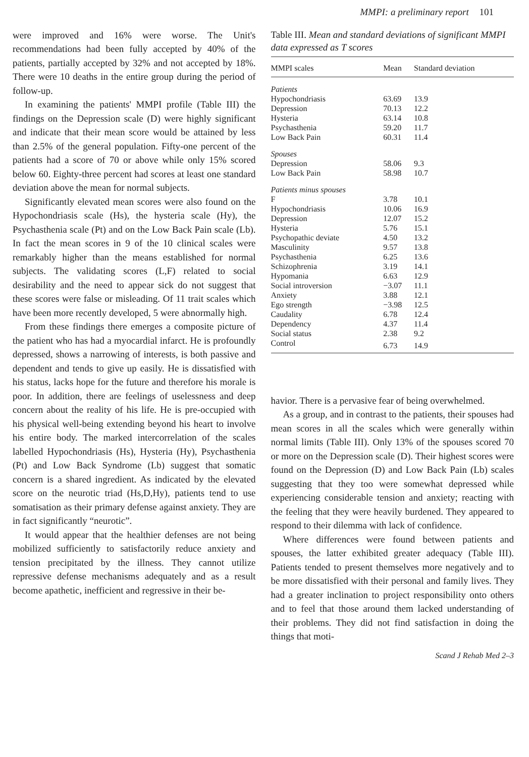MMPI: a preliminary report 101
were improved and 16% were worse. The Unit's recommendations had been fully accepted by 40% of the patients, partially accepted by 32% and not accepted by 18%. There were 10 deaths in the entire group during the period of follow-up.
In examining the patients' MMPI profile (Table III) the findings on the Depression scale (D) were highly significant and indicate that their mean score would be attained by less than 2.5% of the general population. Fifty-one percent of the patients had a score of 70 or above while only 15% scored below 60. Eighty-three percent had scores at least one standard deviation above the mean for normal subjects.
Significantly elevated mean scores were also found on the Hypochondriasis scale (Hs), the hysteria scale (Hy), the Psychasthenia scale (Pt) and on the Low Back Pain scale (Lb). In fact the mean scores in 9 of the 10 clinical scales were remarkably higher than the means established for normal subjects. The validating scores (L,F) related to social desirability and the need to appear sick do not suggest that these scores were false or misleading. Of 11 trait scales which have been more recently developed, 5 were abnormally high.
From these findings there emerges a composite picture of the patient who has had a myocardial infarct. He is profoundly depressed, shows a narrowing of interests, is both passive and dependent and tends to give up easily. He is dissatisfied with his status, lacks hope for the future and therefore his morale is poor. In addition, there are feelings of uselessness and deep concern about the reality of his life. He is pre-occupied with his physical well-being extending beyond his heart to involve his entire body. The marked intercorrelation of the scales labelled Hypochondriasis (Hs), Hysteria (Hy), Psychasthenia (Pt) and Low Back Syndrome (Lb) suggest that somatic concern is a shared ingredient. As indicated by the elevated score on the neurotic triad (Hs,D,Hy), patients tend to use somatisation as their primary defense against anxiety. They are in fact significantly “neurotic”.
It would appear that the healthier defenses are not being mobilized sufficiently to satisfactorily reduce anxiety and tension precipitated by the illness. They cannot utilize repressive defense mechanisms adequately and as a result become apathetic, inefficient and regressive in their be-
Table III. Mean and standard deviations of significant MMPI data expressed as T scores
| MMPI scales | Mean | Standard deviation |
| --- | --- | --- |
| Patients | | |
| Hypochondriasis | 63.69 | 13.9 |
| Depression | 70.13 | 12.2 |
| Hysteria | 63.14 | 10.8 |
| Psychasthenia | 59.20 | 11.7 |
| Low Back Pain | 60.31 | 11.4 |
| Spouses | | |
| Depression | 58.06 | 9.3 |
| Low Back Pain | 58.98 | 10.7 |
| Patients minus spouses | | |
| F | 3.78 | 10.1 |
| Hypochondriasis | 10.06 | 16.9 |
| Depression | 12.07 | 15.2 |
| Hysteria | 5.76 | 15.1 |
| Psychopathic deviate | 4.50 | 13.2 |
| Masculinity | 9.57 | 13.8 |
| Psychasthenia | 6.25 | 13.6 |
| Schizophrenia | 3.19 | 14.1 |
| Hypomania | 6.63 | 12.9 |
| Social introversion | −3.07 | 11.1 |
| Anxiety | 3.88 | 12.1 |
| Ego strength | −3.98 | 12.5 |
| Caudality | 6.78 | 12.4 |
| Dependency | 4.37 | 11.4 |
| Social status | 2.38 | 9.2 |
| Control | 6.73 | 14.9 |
havior. There is a pervasive fear of being overwhelmed.
As a group, and in contrast to the patients, their spouses had mean scores in all the scales which were generally within normal limits (Table III). Only 13% of the spouses scored 70 or more on the Depression scale (D). Their highest scores were found on the Depression (D) and Low Back Pain (Lb) scales suggesting that they too were somewhat depressed while experiencing considerable tension and anxiety; reacting with the feeling that they were heavily burdened. They appeared to respond to their dilemma with lack of confidence.
Where differences were found between patients and spouses, the latter exhibited greater adequacy (Table III). Patients tended to present themselves more negatively and to be more dissatisfied with their personal and family lives. They had a greater inclination to project responsibility onto others and to feel that those around them lacked understanding of their problems. They did not find satisfaction in doing the things that moti-
Scand J Rehab Med 2–3